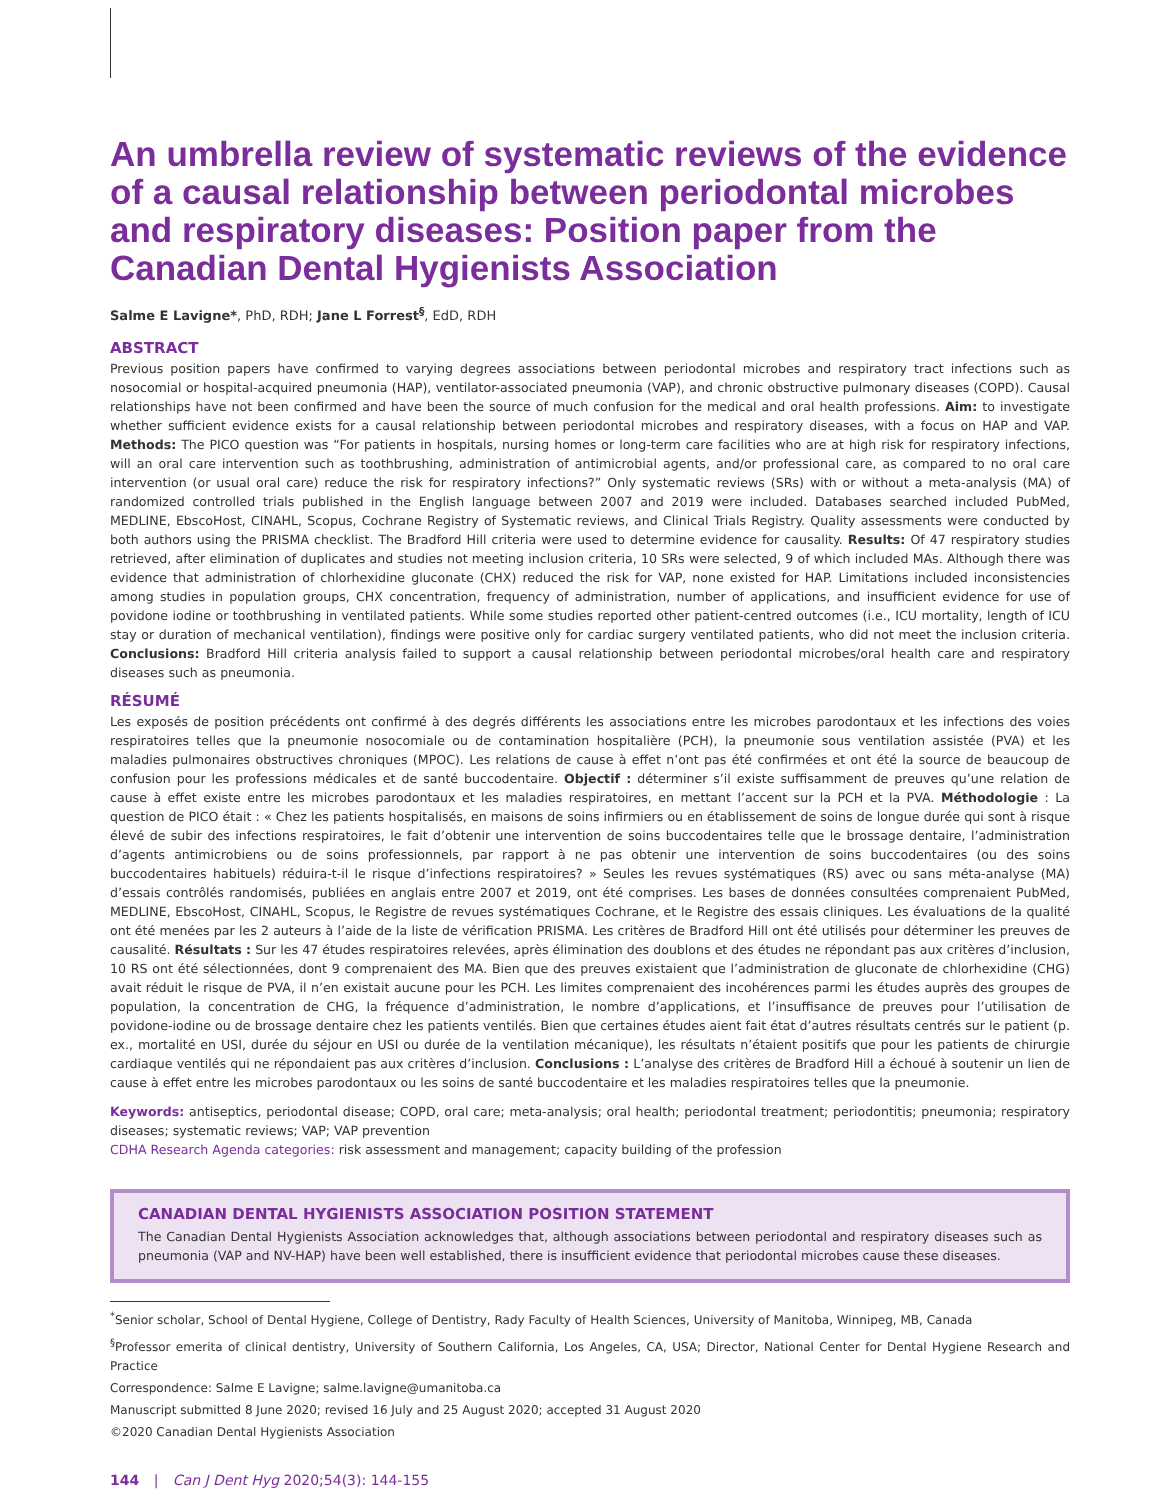An umbrella review of systematic reviews of the evidence of a causal relationship between periodontal microbes and respiratory diseases: Position paper from the Canadian Dental Hygienists Association
Salme E Lavigne*, PhD, RDH; Jane L Forrest<sup>§</sup>, EdD, RDH
ABSTRACT
Previous position papers have confirmed to varying degrees associations between periodontal microbes and respiratory tract infections such as nosocomial or hospital-acquired pneumonia (HAP), ventilator-associated pneumonia (VAP), and chronic obstructive pulmonary diseases (COPD). Causal relationships have not been confirmed and have been the source of much confusion for the medical and oral health professions. Aim: to investigate whether sufficient evidence exists for a causal relationship between periodontal microbes and respiratory diseases, with a focus on HAP and VAP. Methods: The PICO question was “For patients in hospitals, nursing homes or long-term care facilities who are at high risk for respiratory infections, will an oral care intervention such as toothbrushing, administration of antimicrobial agents, and/or professional care, as compared to no oral care intervention (or usual oral care) reduce the risk for respiratory infections?” Only systematic reviews (SRs) with or without a meta-analysis (MA) of randomized controlled trials published in the English language between 2007 and 2019 were included. Databases searched included PubMed, MEDLINE, EbscoHost, CINAHL, Scopus, Cochrane Registry of Systematic reviews, and Clinical Trials Registry. Quality assessments were conducted by both authors using the PRISMA checklist. The Bradford Hill criteria were used to determine evidence for causality. Results: Of 47 respiratory studies retrieved, after elimination of duplicates and studies not meeting inclusion criteria, 10 SRs were selected, 9 of which included MAs. Although there was evidence that administration of chlorhexidine gluconate (CHX) reduced the risk for VAP, none existed for HAP. Limitations included inconsistencies among studies in population groups, CHX concentration, frequency of administration, number of applications, and insufficient evidence for use of povidone iodine or toothbrushing in ventilated patients. While some studies reported other patient-centred outcomes (i.e., ICU mortality, length of ICU stay or duration of mechanical ventilation), findings were positive only for cardiac surgery ventilated patients, who did not meet the inclusion criteria. Conclusions: Bradford Hill criteria analysis failed to support a causal relationship between periodontal microbes/oral health care and respiratory diseases such as pneumonia.
RÉSUMÉ
Les exposés de position précédents ont confirmé à des degrés différents les associations entre les microbes parodontaux et les infections des voies respiratoires telles que la pneumonie nosocomiale ou de contamination hospitalière (PCH), la pneumonie sous ventilation assistée (PVA) et les maladies pulmonaires obstructives chroniques (MPOC). Les relations de cause à effet n’ont pas été confirmées et ont été la source de beaucoup de confusion pour les professions médicales et de santé buccodentaire. Objectif : déterminer s’il existe suffisamment de preuves qu’une relation de cause à effet existe entre les microbes parodontaux et les maladies respiratoires, en mettant l’accent sur la PCH et la PVA. Méthodologie : La question de PICO était : « Chez les patients hospitalisés, en maisons de soins infirmiers ou en établissement de soins de longue durée qui sont à risque élevé de subir des infections respiratoires, le fait d’obtenir une intervention de soins buccodentaires telle que le brossage dentaire, l’administration d’agents antimicrobiens ou de soins professionnels, par rapport à ne pas obtenir une intervention de soins buccodentaires (ou des soins buccodentaires habituels) réduira-t-il le risque d’infections respiratoires? » Seules les revues systématiques (RS) avec ou sans méta-analyse (MA) d’essais contrôlés randomisés, publiées en anglais entre 2007 et 2019, ont été comprises. Les bases de données consultées comprenaient PubMed, MEDLINE, EbscoHost, CINAHL, Scopus, le Registre de revues systématiques Cochrane, et le Registre des essais cliniques. Les évaluations de la qualité ont été menées par les 2 auteurs à l’aide de la liste de vérification PRISMA. Les critères de Bradford Hill ont été utilisés pour déterminer les preuves de causalité. Résultats : Sur les 47 études respiratoires relevées, après élimination des doublons et des études ne répondant pas aux critères d’inclusion, 10 RS ont été sélectionnées, dont 9 comprenaient des MA. Bien que des preuves existaient que l’administration de gluconate de chlorhexidine (CHG) avait réduit le risque de PVA, il n’en existait aucune pour les PCH. Les limites comprenaient des incohérences parmi les études auprès des groupes de population, la concentration de CHG, la fréquence d’administration, le nombre d’applications, et l’insuffisance de preuves pour l’utilisation de povidone-iodine ou de brossage dentaire chez les patients ventilés. Bien que certaines études aient fait état d’autres résultats centrés sur le patient (p. ex., mortalité en USI, durée du séjour en USI ou durée de la ventilation mécanique), les résultats n’étaient positifs que pour les patients de chirurgie cardiaque ventilés qui ne répondaient pas aux critères d’inclusion. Conclusions : L’analyse des critères de Bradford Hill a échoué à soutenir un lien de cause à effet entre les microbes parodontaux ou les soins de santé buccodentaire et les maladies respiratoires telles que la pneumonie.
Keywords: antiseptics, periodontal disease; COPD, oral care; meta-analysis; oral health; periodontal treatment; periodontitis; pneumonia; respiratory diseases; systematic reviews; VAP; VAP prevention
CDHA Research Agenda categories: risk assessment and management; capacity building of the profession
CANADIAN DENTAL HYGIENISTS ASSOCIATION POSITION STATEMENT
The Canadian Dental Hygienists Association acknowledges that, although associations between periodontal and respiratory diseases such as pneumonia (VAP and NV-HAP) have been well established, there is insufficient evidence that periodontal microbes cause these diseases.
<sup>*</sup> Senior scholar, School of Dental Hygiene, College of Dentistry, Rady Faculty of Health Sciences, University of Manitoba, Winnipeg, MB, Canada
<sup>§</sup> Professor emerita of clinical dentistry, University of Southern California, Los Angeles, CA, USA; Director, National Center for Dental Hygiene Research and Practice
Correspondence: Salme E Lavigne; salme.lavigne@umanitoba.ca
Manuscript submitted 8 June 2020; revised 16 July and 25 August 2020; accepted 31 August 2020
©2020 Canadian Dental Hygienists Association
144 | Can J Dent Hyg 2020;54(3): 144-155